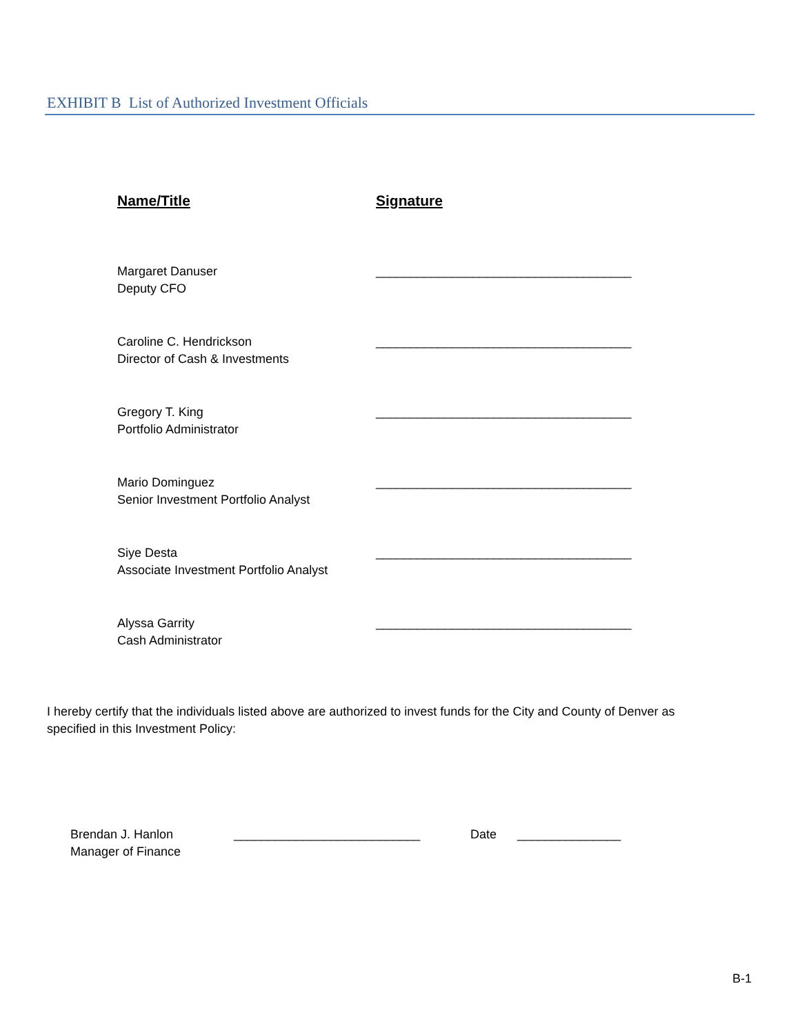EXHIBIT B List of Authorized Investment Officials
Name/Title Signature
Margaret Danuser
Deputy CFO
_____________________________________
Caroline C. Hendrickson
Director of Cash & Investments
_____________________________________
Gregory T. King
Portfolio Administrator
_____________________________________
Mario Dominguez
Senior Investment Portfolio Analyst
_____________________________________
Siye Desta
Associate Investment Portfolio Analyst
_____________________________________
Alyssa Garrity
Cash Administrator
_____________________________________
I hereby certify that the individuals listed above are authorized to invest funds for the City and County of Denver as specified in this Investment Policy:
Brendan J. Hanlon
Manager of Finance
___________________________ Date _______________
B-1